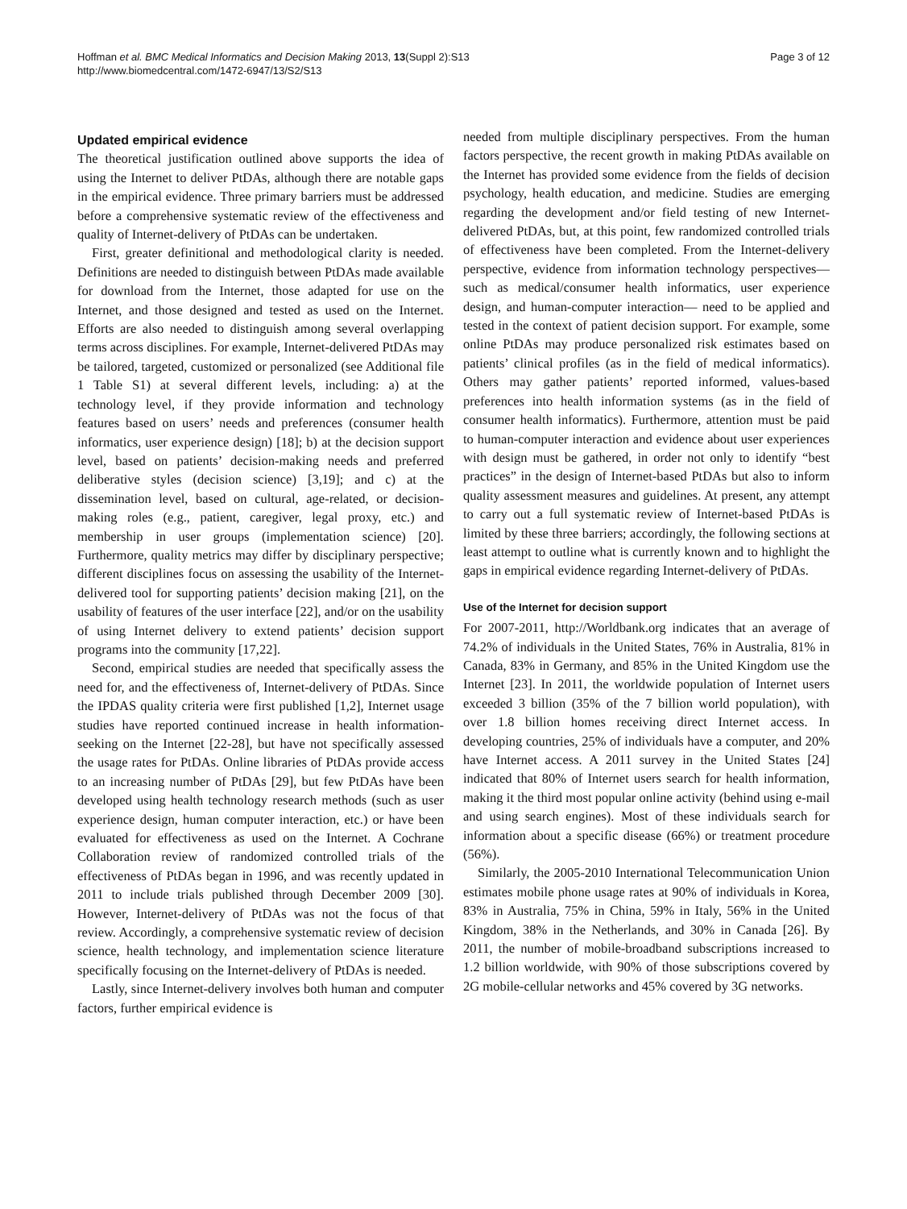Hoffman et al. BMC Medical Informatics and Decision Making 2013, 13(Suppl 2):S13
http://www.biomedcentral.com/1472-6947/13/S2/S13
Page 3 of 12
Updated empirical evidence
The theoretical justification outlined above supports the idea of using the Internet to deliver PtDAs, although there are notable gaps in the empirical evidence. Three primary barriers must be addressed before a comprehensive systematic review of the effectiveness and quality of Internet-delivery of PtDAs can be undertaken.
First, greater definitional and methodological clarity is needed. Definitions are needed to distinguish between PtDAs made available for download from the Internet, those adapted for use on the Internet, and those designed and tested as used on the Internet. Efforts are also needed to distinguish among several overlapping terms across disciplines. For example, Internet-delivered PtDAs may be tailored, targeted, customized or personalized (see Additional file 1 Table S1) at several different levels, including: a) at the technology level, if they provide information and technology features based on users’ needs and preferences (consumer health informatics, user experience design) [18]; b) at the decision support level, based on patients’ decision-making needs and preferred deliberative styles (decision science) [3,19]; and c) at the dissemination level, based on cultural, age-related, or decision-making roles (e.g., patient, caregiver, legal proxy, etc.) and membership in user groups (implementation science) [20]. Furthermore, quality metrics may differ by disciplinary perspective; different disciplines focus on assessing the usability of the Internet-delivered tool for supporting patients’ decision making [21], on the usability of features of the user interface [22], and/or on the usability of using Internet delivery to extend patients’ decision support programs into the community [17,22].
Second, empirical studies are needed that specifically assess the need for, and the effectiveness of, Internet-delivery of PtDAs. Since the IPDAS quality criteria were first published [1,2], Internet usage studies have reported continued increase in health information-seeking on the Internet [22-28], but have not specifically assessed the usage rates for PtDAs. Online libraries of PtDAs provide access to an increasing number of PtDAs [29], but few PtDAs have been developed using health technology research methods (such as user experience design, human computer interaction, etc.) or have been evaluated for effectiveness as used on the Internet. A Cochrane Collaboration review of randomized controlled trials of the effectiveness of PtDAs began in 1996, and was recently updated in 2011 to include trials published through December 2009 [30]. However, Internet-delivery of PtDAs was not the focus of that review. Accordingly, a comprehensive systematic review of decision science, health technology, and implementation science literature specifically focusing on the Internet-delivery of PtDAs is needed.
Lastly, since Internet-delivery involves both human and computer factors, further empirical evidence is
needed from multiple disciplinary perspectives. From the human factors perspective, the recent growth in making PtDAs available on the Internet has provided some evidence from the fields of decision psychology, health education, and medicine. Studies are emerging regarding the development and/or field testing of new Internet-delivered PtDAs, but, at this point, few randomized controlled trials of effectiveness have been completed. From the Internet-delivery perspective, evidence from information technology perspectives—such as medical/consumer health informatics, user experience design, and human-computer interaction— need to be applied and tested in the context of patient decision support. For example, some online PtDAs may produce personalized risk estimates based on patients’ clinical profiles (as in the field of medical informatics). Others may gather patients’ reported informed, values-based preferences into health information systems (as in the field of consumer health informatics). Furthermore, attention must be paid to human-computer interaction and evidence about user experiences with design must be gathered, in order not only to identify “best practices” in the design of Internet-based PtDAs but also to inform quality assessment measures and guidelines. At present, any attempt to carry out a full systematic review of Internet-based PtDAs is limited by these three barriers; accordingly, the following sections at least attempt to outline what is currently known and to highlight the gaps in empirical evidence regarding Internet-delivery of PtDAs.
Use of the Internet for decision support
For 2007-2011, http://Worldbank.org indicates that an average of 74.2% of individuals in the United States, 76% in Australia, 81% in Canada, 83% in Germany, and 85% in the United Kingdom use the Internet [23]. In 2011, the worldwide population of Internet users exceeded 3 billion (35% of the 7 billion world population), with over 1.8 billion homes receiving direct Internet access. In developing countries, 25% of individuals have a computer, and 20% have Internet access. A 2011 survey in the United States [24] indicated that 80% of Internet users search for health information, making it the third most popular online activity (behind using e-mail and using search engines). Most of these individuals search for information about a specific disease (66%) or treatment procedure (56%).
Similarly, the 2005-2010 International Telecommunication Union estimates mobile phone usage rates at 90% of individuals in Korea, 83% in Australia, 75% in China, 59% in Italy, 56% in the United Kingdom, 38% in the Netherlands, and 30% in Canada [26]. By 2011, the number of mobile-broadband subscriptions increased to 1.2 billion worldwide, with 90% of those subscriptions covered by 2G mobile-cellular networks and 45% covered by 3G networks.